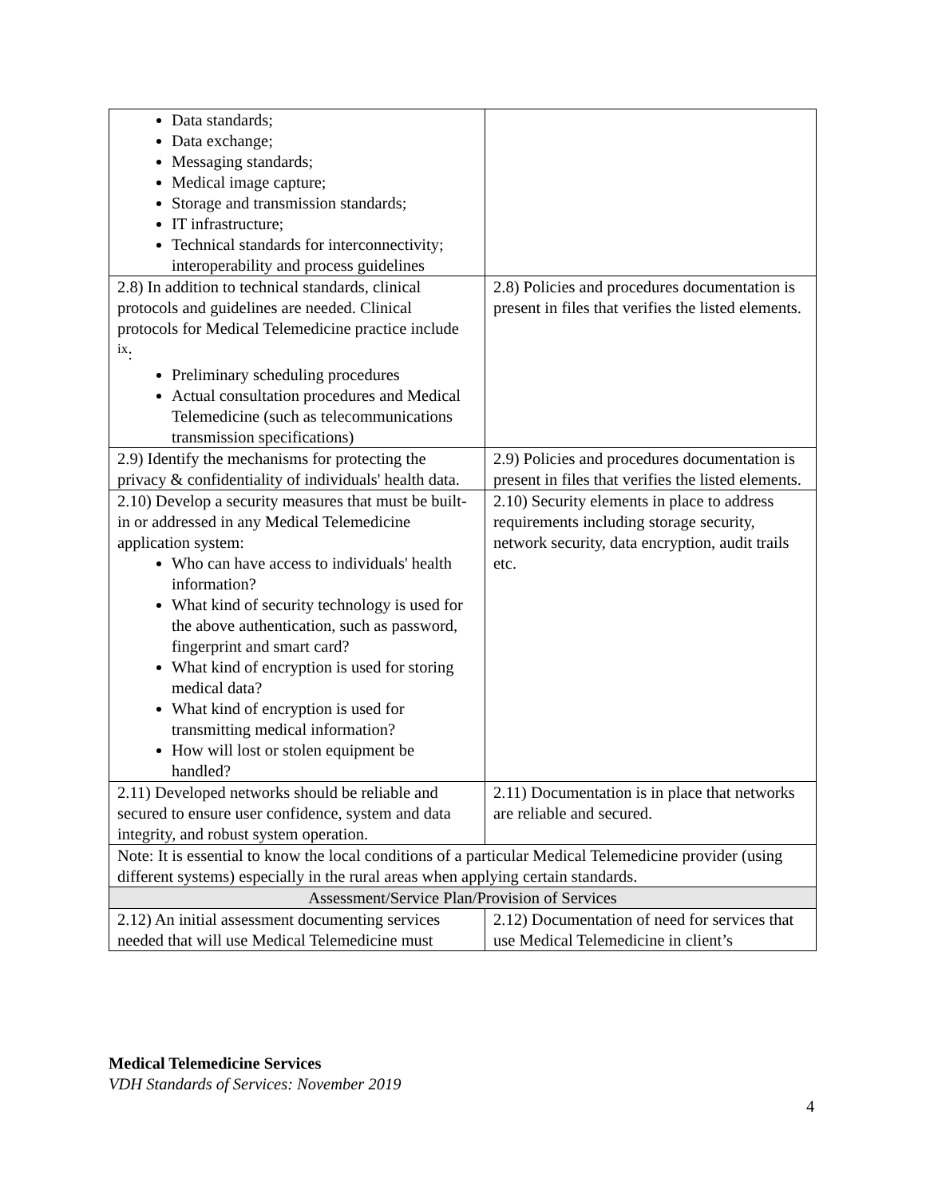| Data standards; Data exchange; Messaging standards; Medical image capture; Storage and transmission standards; IT infrastructure; Technical standards for interconnectivity; interoperability and process guidelines | |
| 2.8) In addition to technical standards, clinical protocols and guidelines are needed. Clinical protocols for Medical Telemedicine practice include <sup>ix</sup>: Preliminary scheduling procedures Actual consultation procedures and Medical Telemedicine (such as telecommunications transmission specifications) | 2.8) Policies and procedures documentation is present in files that verifies the listed elements. |
| 2.9) Identify the mechanisms for protecting the privacy & confidentiality of individuals' health data. | 2.9) Policies and procedures documentation is present in files that verifies the listed elements. |
| 2.10) Develop a security measures that must be built-in or addressed in any Medical Telemedicine application system: Who can have access to individuals' health information? What kind of security technology is used for the above authentication, such as password, fingerprint and smart card? What kind of encryption is used for storing medical data? What kind of encryption is used for transmitting medical information? How will lost or stolen equipment be handled? | 2.10) Security elements in place to address requirements including storage security, network security, data encryption, audit trails etc. |
| 2.11) Developed networks should be reliable and secured to ensure user confidence, system and data integrity, and robust system operation. | 2.11) Documentation is in place that networks are reliable and secured. |
| Note: It is essential to know the local conditions of a particular Medical Telemedicine provider (using different systems) especially in the rural areas when applying certain standards. | |
| Assessment/Service Plan/Provision of Services | |
| 2.12) An initial assessment documenting services needed that will use Medical Telemedicine must | 2.12) Documentation of need for services that use Medical Telemedicine in client’s |
Medical Telemedicine Services
VDH Standards of Services: November 2019
4